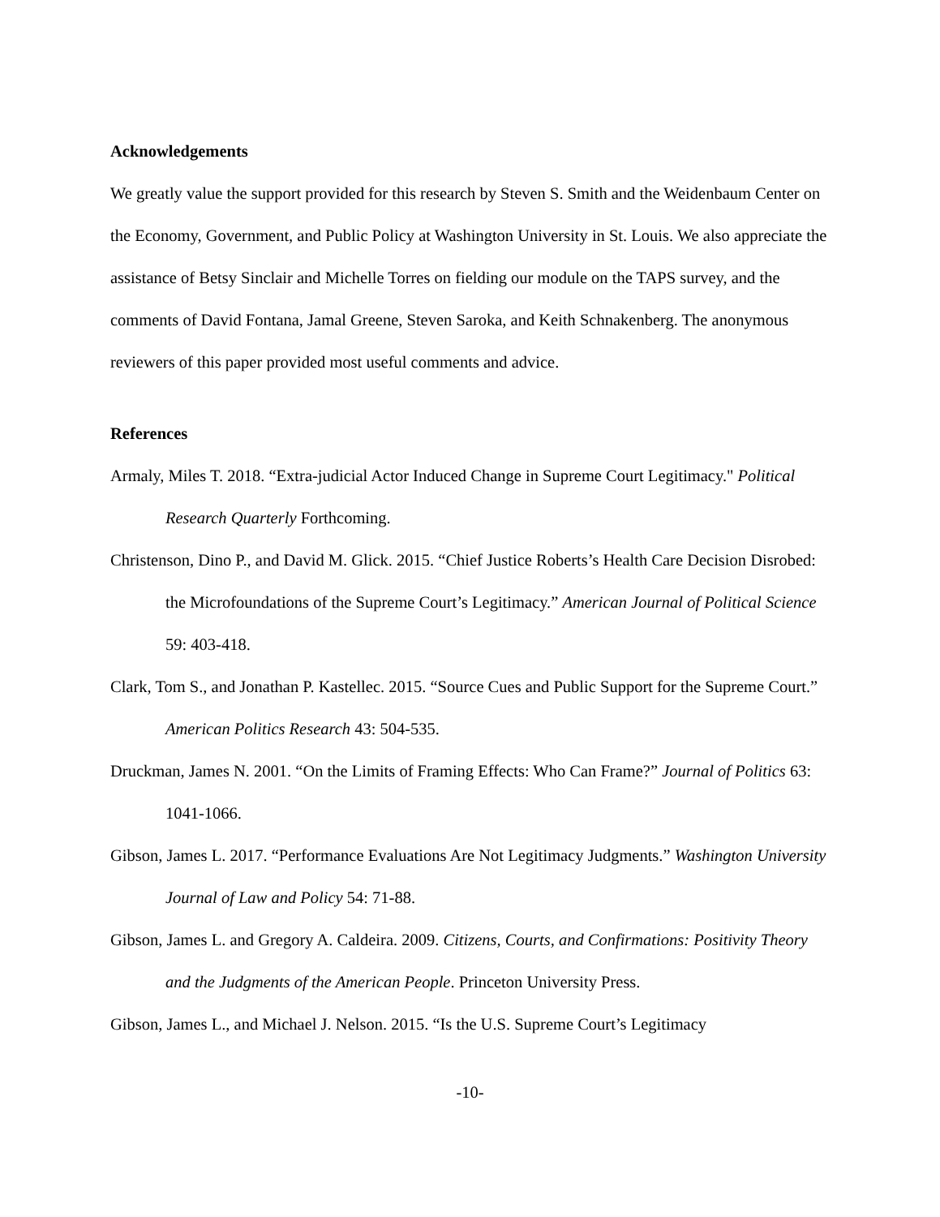Acknowledgements
We greatly value the support provided for this research by Steven S. Smith and the Weidenbaum Center on the Economy, Government, and Public Policy at Washington University in St. Louis. We also appreciate the assistance of Betsy Sinclair and Michelle Torres on fielding our module on the TAPS survey, and the comments of David Fontana, Jamal Greene, Steven Saroka, and Keith Schnakenberg. The anonymous reviewers of this paper provided most useful comments and advice.
References
Armaly, Miles T. 2018. “Extra-judicial Actor Induced Change in Supreme Court Legitimacy." Political Research Quarterly Forthcoming.
Christenson, Dino P., and David M. Glick. 2015. “Chief Justice Roberts’s Health Care Decision Disrobed: the Microfoundations of the Supreme Court’s Legitimacy.” American Journal of Political Science 59: 403-418.
Clark, Tom S., and Jonathan P. Kastellec. 2015. “Source Cues and Public Support for the Supreme Court.” American Politics Research 43: 504-535.
Druckman, James N. 2001. “On the Limits of Framing Effects: Who Can Frame?” Journal of Politics 63: 1041-1066.
Gibson, James L. 2017. “Performance Evaluations Are Not Legitimacy Judgments.” Washington University Journal of Law and Policy 54: 71-88.
Gibson, James L. and Gregory A. Caldeira. 2009. Citizens, Courts, and Confirmations: Positivity Theory and the Judgments of the American People. Princeton University Press.
Gibson, James L., and Michael J. Nelson. 2015. “Is the U.S. Supreme Court’s Legitimacy
-10-